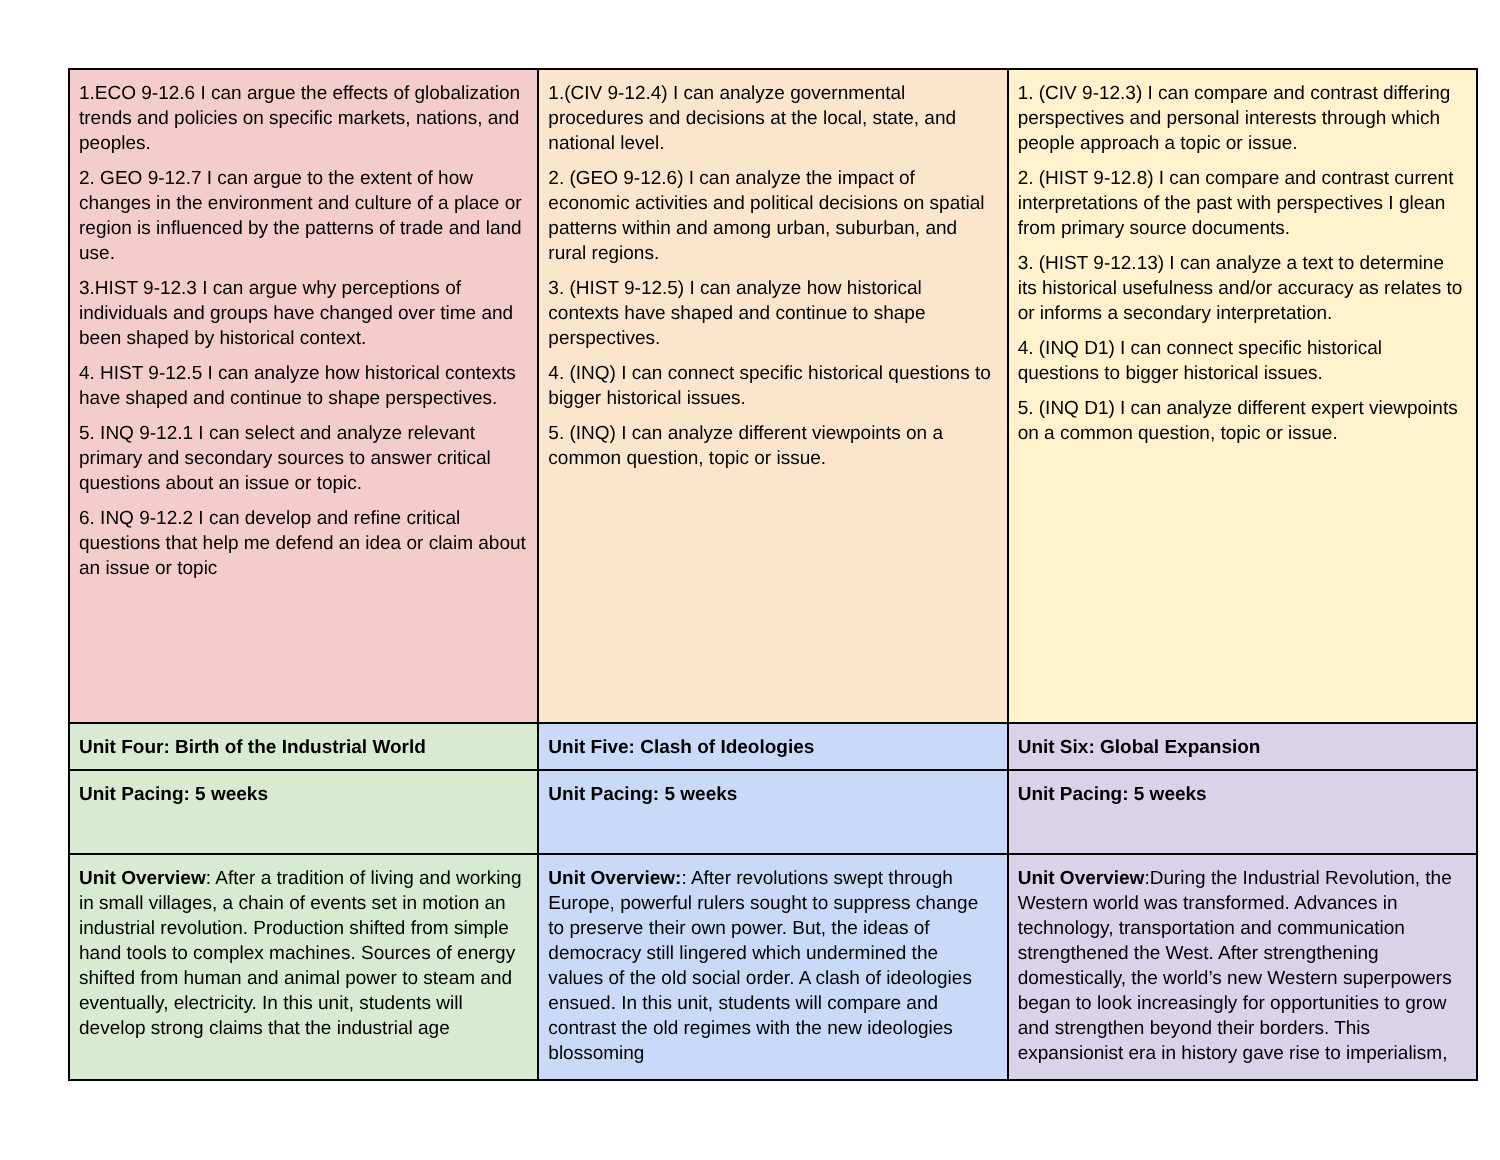| 1.ECO 9-12.6 I can argue the effects of globalization trends and policies on specific markets, nations, and peoples. 2. GEO 9-12.7 I can argue to the extent of how changes in the environment and culture of a place or region is influenced by the patterns of trade and land use. 3.HIST 9-12.3 I can argue why perceptions of individuals and groups have changed over time and been shaped by historical context. 4. HIST 9-12.5 I can analyze how historical contexts have shaped and continue to shape perspectives. 5. INQ 9-12.1 I can select and analyze relevant primary and secondary sources to answer critical questions about an issue or topic. 6. INQ 9-12.2 I can develop and refine critical questions that help me defend an idea or claim about an issue or topic | 1.(CIV 9-12.4) I can analyze governmental procedures and decisions at the local, state, and national level. 2. (GEO 9-12.6) I can analyze the impact of economic activities and political decisions on spatial patterns within and among urban, suburban, and rural regions. 3. (HIST 9-12.5) I can analyze how historical contexts have shaped and continue to shape perspectives. 4. (INQ) I can connect specific historical questions to bigger historical issues. 5. (INQ) I can analyze different viewpoints on a common question, topic or issue. | 1. (CIV 9-12.3) I can compare and contrast differing perspectives and personal interests through which people approach a topic or issue. 2. (HIST 9-12.8) I can compare and contrast current interpretations of the past with perspectives I glean from primary source documents. 3. (HIST 9-12.13) I can analyze a text to determine its historical usefulness and/or accuracy as relates to or informs a secondary interpretation. 4. (INQ D1) I can connect specific historical questions to bigger historical issues. 5. (INQ D1) I can analyze different expert viewpoints on a common question, topic or issue. |
| Unit Four: Birth of the Industrial World | Unit Five: Clash of Ideologies | Unit Six: Global Expansion |
| Unit Pacing: 5 weeks | Unit Pacing: 5 weeks | Unit Pacing: 5 weeks |
| Unit Overview : After a tradition of living and working in small villages, a chain of events set in motion an industrial revolution. Production shifted from simple hand tools to complex machines. Sources of energy shifted from human and animal power to steam and eventually, electricity. In this unit, students will develop strong claims that the industrial age | Unit Overview: : After revolutions swept through Europe, powerful rulers sought to suppress change to preserve their own power. But, the ideas of democracy still lingered which undermined the values of the old social order. A clash of ideologies ensued. In this unit, students will compare and contrast the old regimes with the new ideologies blossoming | Unit Overview :During the Industrial Revolution, the Western world was transformed. Advances in technology, transportation and communication strengthened the West. After strengthening domestically, the world’s new Western superpowers began to look increasingly for opportunities to grow and strengthen beyond their borders. This expansionist era in history gave rise to imperialism, |